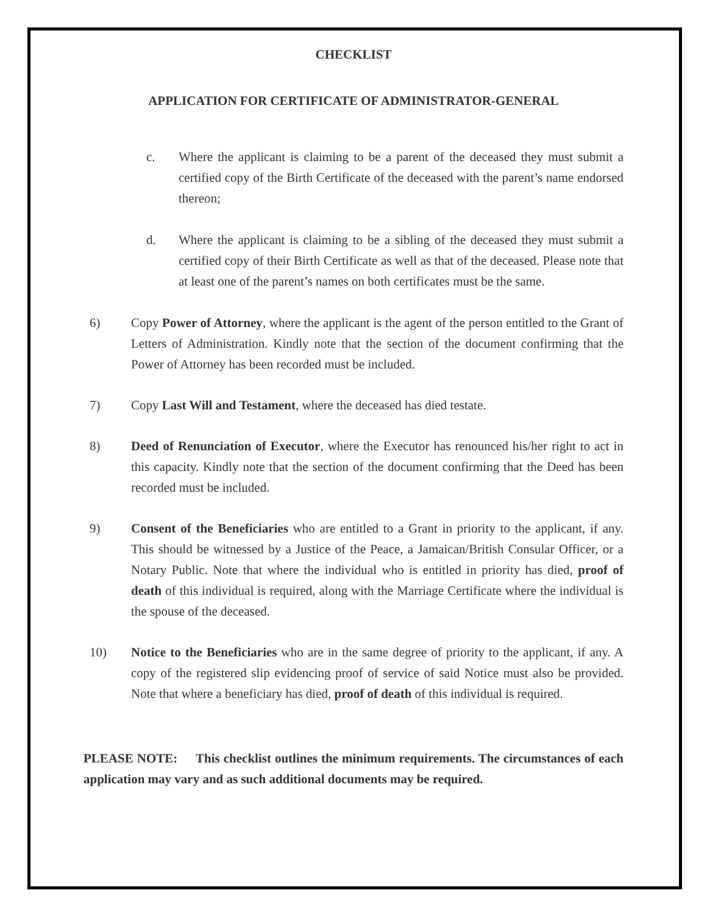CHECKLIST
APPLICATION FOR CERTIFICATE OF ADMINISTRATOR-GENERAL
c. Where the applicant is claiming to be a parent of the deceased they must submit a certified copy of the Birth Certificate of the deceased with the parent’s name endorsed thereon;
d. Where the applicant is claiming to be a sibling of the deceased they must submit a certified copy of their Birth Certificate as well as that of the deceased. Please note that at least one of the parent’s names on both certificates must be the same.
6) Copy Power of Attorney, where the applicant is the agent of the person entitled to the Grant of Letters of Administration. Kindly note that the section of the document confirming that the Power of Attorney has been recorded must be included.
7) Copy Last Will and Testament, where the deceased has died testate.
8) Deed of Renunciation of Executor, where the Executor has renounced his/her right to act in this capacity. Kindly note that the section of the document confirming that the Deed has been recorded must be included.
9) Consent of the Beneficiaries who are entitled to a Grant in priority to the applicant, if any. This should be witnessed by a Justice of the Peace, a Jamaican/British Consular Officer, or a Notary Public. Note that where the individual who is entitled in priority has died, proof of death of this individual is required, along with the Marriage Certificate where the individual is the spouse of the deceased.
10) Notice to the Beneficiaries who are in the same degree of priority to the applicant, if any. A copy of the registered slip evidencing proof of service of said Notice must also be provided. Note that where a beneficiary has died, proof of death of this individual is required.
PLEASE NOTE: This checklist outlines the minimum requirements. The circumstances of each application may vary and as such additional documents may be required.